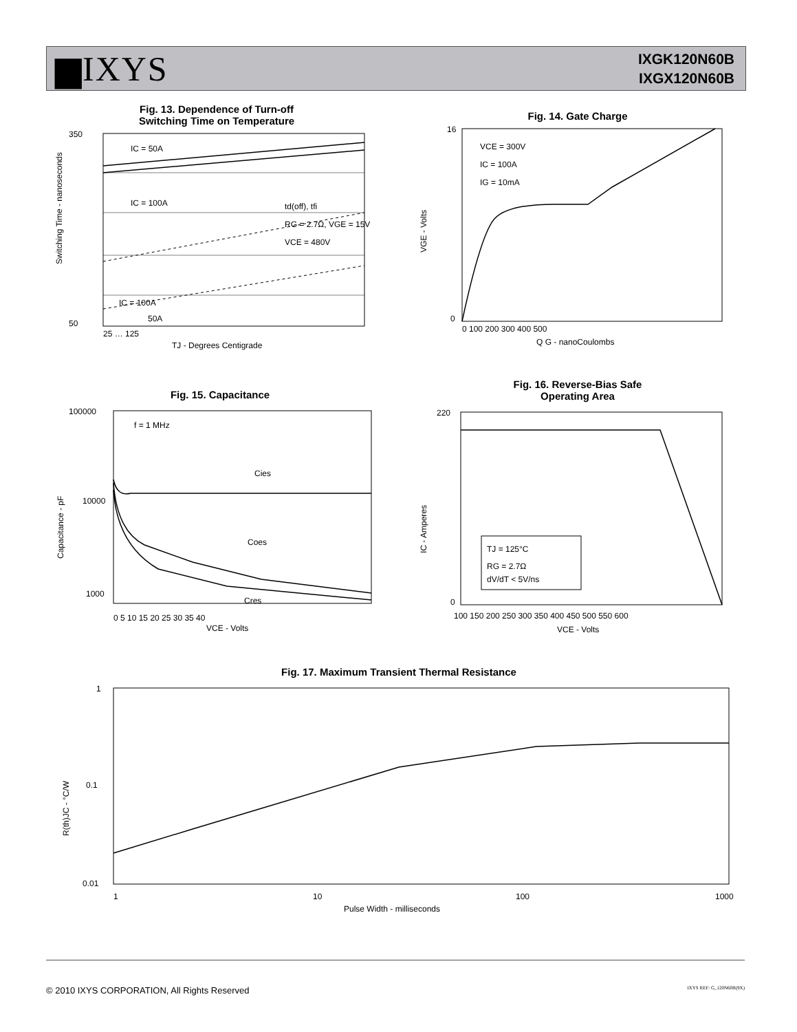▆IXYS
IXGK120N60B
IXGX120N60B
Fig. 13. Dependence of Turn-off
Switching Time on Temperature
IC = 50A
IC = 100A
IC = 100A
50A
td(off), tfi
RG = 2.7Ω, VGE = 15V
VCE = 480V
350
50
25 … 125
TJ - Degrees Centigrade
Switching Time - nanoseconds
Fig. 14. Gate Charge
VCE = 300V
IC = 100A
IG = 10mA
16
0
0 100 200 300 400 500
Q G - nanoCoulombs
VGE - Volts
Fig. 15. Capacitance
f = 1 MHz
Cies
Coes
Cres
100000
10000
1000
0 5 10 15 20 25 30 35 40
VCE - Volts
Capacitance - pF
Fig. 16. Reverse-Bias Safe
Operating Area
TJ = 125°C
RG = 2.7Ω
dV/dT < 5V/ns
220
0
100 150 200 250 300 350 400 450 500 550 600
VCE - Volts
IC - Amperes
Fig. 17. Maximum Transient Thermal Resistance
1
0.1
0.01
1
10
100
1000
Pulse Width - milliseconds
R(th)JC - °C/W
© 2010 IXYS CORPORATION, All Rights Reserved IXYS REF: G_120N60B(9X)